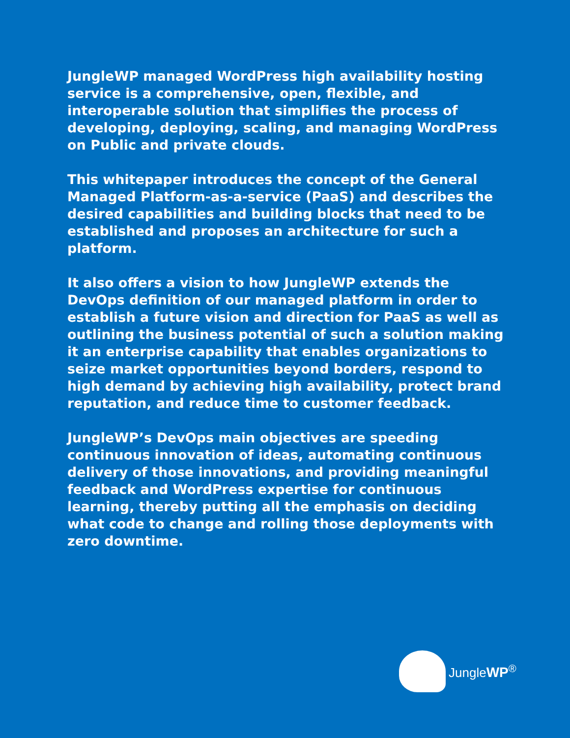JungleWP managed WordPress high availability hosting service is a comprehensive, open, flexible, and interoperable solution that simplifies the process of developing, deploying, scaling, and managing WordPress on Public and private clouds.
This whitepaper introduces the concept of the General Managed Platform-as-a-service (PaaS) and describes the desired capabilities and building blocks that need to be established and proposes an architecture for such a platform.
It also offers a vision to how JungleWP extends the DevOps definition of our managed platform in order to establish a future vision and direction for PaaS as well as outlining the business potential of such a solution making it an enterprise capability that enables organizations to seize market opportunities beyond borders, respond to high demand by achieving high availability, protect brand reputation, and reduce time to customer feedback.
JungleWP’s DevOps main objectives are speeding continuous innovation of ideas, automating continuous delivery of those innovations, and providing meaningful feedback and WordPress expertise for continuous learning, thereby putting all the emphasis on deciding what code to change and rolling those deployments with zero downtime.
JungleWP<sup>®</sup>